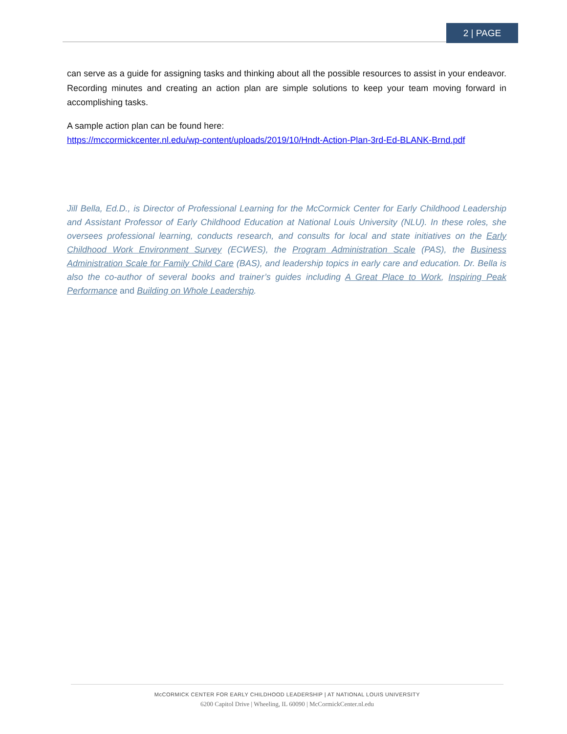2 | PAGE
can serve as a guide for assigning tasks and thinking about all the possible resources to assist in your endeavor. Recording minutes and creating an action plan are simple solutions to keep your team moving forward in accomplishing tasks.
A sample action plan can be found here:
https://mccormickcenter.nl.edu/wp-content/uploads/2019/10/Hndt-Action-Plan-3rd-Ed-BLANK-Brnd.pdf
Jill Bella, Ed.D., is Director of Professional Learning for the McCormick Center for Early Childhood Leadership and Assistant Professor of Early Childhood Education at National Louis University (NLU). In these roles, she oversees professional learning, conducts research, and consults for local and state initiatives on the Early Childhood Work Environment Survey (ECWES), the Program Administration Scale (PAS), the Business Administration Scale for Family Child Care (BAS), and leadership topics in early care and education. Dr. Bella is also the co-author of several books and trainer’s guides including A Great Place to Work, Inspiring Peak Performance and Building on Whole Leadership.
McCORMICK CENTER FOR EARLY CHILDHOOD LEADERSHIP | AT NATIONAL LOUIS UNIVERSITY
6200 Capitol Drive | Wheeling, IL 60090 | McCormickCenter.nl.edu